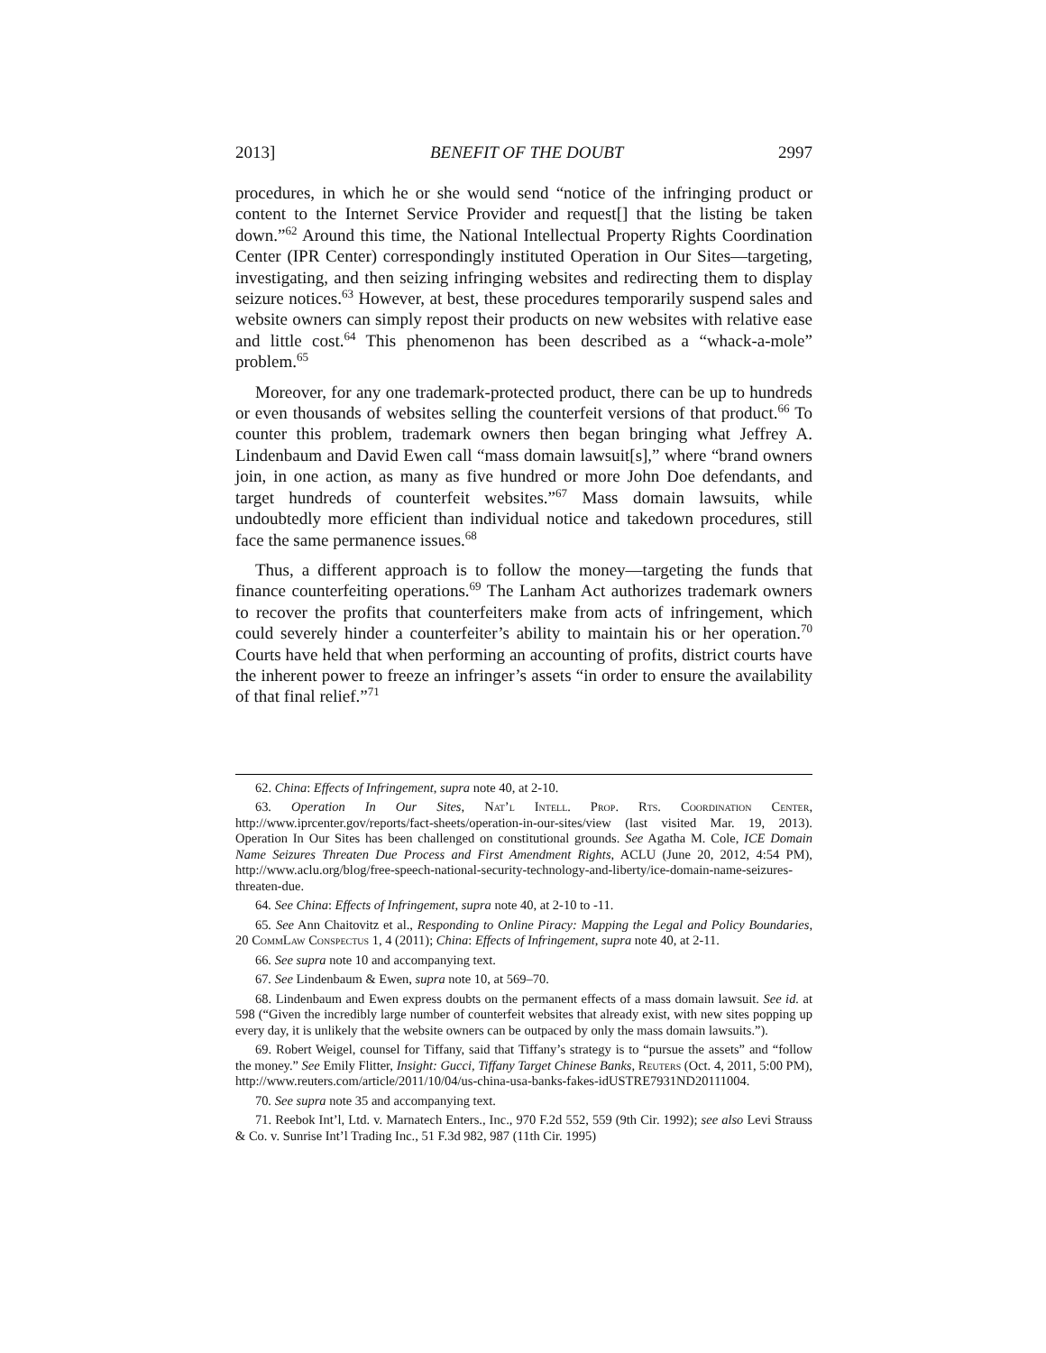2013] BENEFIT OF THE DOUBT 2997
procedures, in which he or she would send “notice of the infringing product or content to the Internet Service Provider and request[] that the listing be taken down.”<sup>62</sup> Around this time, the National Intellectual Property Rights Coordination Center (IPR Center) correspondingly instituted Operation in Our Sites—targeting, investigating, and then seizing infringing websites and redirecting them to display seizure notices.<sup>63</sup> However, at best, these procedures temporarily suspend sales and website owners can simply repost their products on new websites with relative ease and little cost.<sup>64</sup> This phenomenon has been described as a “whack-a-mole” problem.<sup>65</sup>
Moreover, for any one trademark-protected product, there can be up to hundreds or even thousands of websites selling the counterfeit versions of that product.<sup>66</sup> To counter this problem, trademark owners then began bringing what Jeffrey A. Lindenbaum and David Ewen call “mass domain lawsuit[s],” where “brand owners join, in one action, as many as five hundred or more John Doe defendants, and target hundreds of counterfeit websites.”<sup>67</sup> Mass domain lawsuits, while undoubtedly more efficient than individual notice and takedown procedures, still face the same permanence issues.<sup>68</sup>
Thus, a different approach is to follow the money—targeting the funds that finance counterfeiting operations.<sup>69</sup> The Lanham Act authorizes trademark owners to recover the profits that counterfeiters make from acts of infringement, which could severely hinder a counterfeiter’s ability to maintain his or her operation.<sup>70</sup> Courts have held that when performing an accounting of profits, district courts have the inherent power to freeze an infringer’s assets “in order to ensure the availability of that final relief.”<sup>71</sup>
62. China: Effects of Infringement, supra note 40, at 2-10.
63. Operation In Our Sites, Nat’l Intell. Prop. Rts. Coordination Center, http://www.iprcenter.gov/reports/fact-sheets/operation-in-our-sites/view (last visited Mar. 19, 2013). Operation In Our Sites has been challenged on constitutional grounds. See Agatha M. Cole, ICE Domain Name Seizures Threaten Due Process and First Amendment Rights, ACLU (June 20, 2012, 4:54 PM), http://www.aclu.org/blog/free-speech-national-security-technology-and-liberty/ice-domain-name-seizures-threaten-due.
64. See China: Effects of Infringement, supra note 40, at 2-10 to -11.
65. See Ann Chaitovitz et al., Responding to Online Piracy: Mapping the Legal and Policy Boundaries, 20 CommLaw Conspectus 1, 4 (2011); China: Effects of Infringement, supra note 40, at 2-11.
66. See supra note 10 and accompanying text.
67. See Lindenbaum & Ewen, supra note 10, at 569–70.
68. Lindenbaum and Ewen express doubts on the permanent effects of a mass domain lawsuit. See id. at 598 (“Given the incredibly large number of counterfeit websites that already exist, with new sites popping up every day, it is unlikely that the website owners can be outpaced by only the mass domain lawsuits.”).
69. Robert Weigel, counsel for Tiffany, said that Tiffany’s strategy is to “pursue the assets” and “follow the money.” See Emily Flitter, Insight: Gucci, Tiffany Target Chinese Banks, Reuters (Oct. 4, 2011, 5:00 PM), http://www.reuters.com/article/2011/10/04/us-china-usa-banks-fakes-idUSTRE7931ND20111004.
70. See supra note 35 and accompanying text.
71. Reebok Int’l, Ltd. v. Marnatech Enters., Inc., 970 F.2d 552, 559 (9th Cir. 1992); see also Levi Strauss & Co. v. Sunrise Int’l Trading Inc., 51 F.3d 982, 987 (11th Cir. 1995)